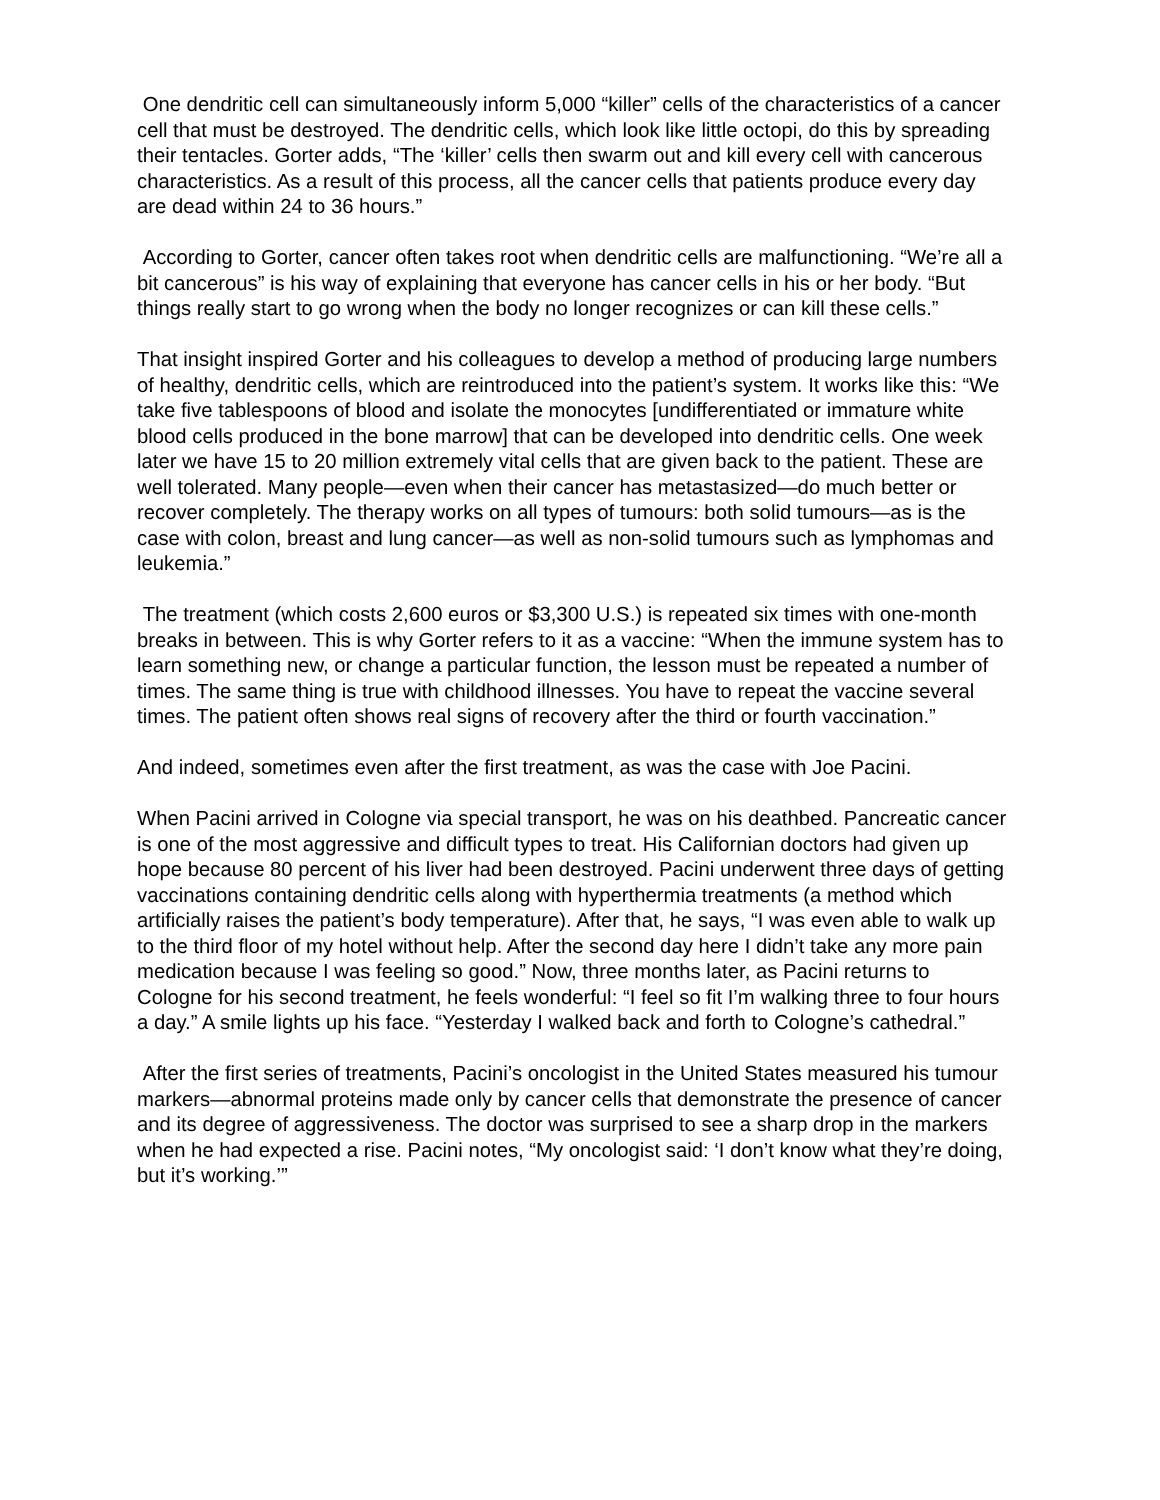One dendritic cell can simultaneously inform 5,000 “killer” cells of the characteristics of a cancer cell that must be destroyed. The dendritic cells, which look like little octopi, do this by spreading their tentacles. Gorter adds, “The ‘killer’ cells then swarm out and kill every cell with cancerous characteristics. As a result of this process, all the cancer cells that patients produce every day are dead within 24 to 36 hours.”
According to Gorter, cancer often takes root when dendritic cells are malfunctioning. “We’re all a bit cancerous” is his way of explaining that everyone has cancer cells in his or her body. “But things really start to go wrong when the body no longer recognizes or can kill these cells.”
That insight inspired Gorter and his colleagues to develop a method of producing large numbers of healthy, dendritic cells, which are reintroduced into the patient’s system. It works like this: “We take five tablespoons of blood and isolate the monocytes [undifferentiated or immature white blood cells produced in the bone marrow] that can be developed into dendritic cells. One week later we have 15 to 20 million extremely vital cells that are given back to the patient. These are well tolerated. Many people—even when their cancer has metastasized—do much better or recover completely. The therapy works on all types of tumours: both solid tumours—as is the case with colon, breast and lung cancer—as well as non-solid tumours such as lymphomas and leukemia.”
The treatment (which costs 2,600 euros or $3,300 U.S.) is repeated six times with one-month breaks in between. This is why Gorter refers to it as a vaccine: “When the immune system has to learn something new, or change a particular function, the lesson must be repeated a number of times. The same thing is true with childhood illnesses. You have to repeat the vaccine several times. The patient often shows real signs of recovery after the third or fourth vaccination.”
And indeed, sometimes even after the first treatment, as was the case with Joe Pacini.
When Pacini arrived in Cologne via special transport, he was on his deathbed. Pancreatic cancer is one of the most aggressive and difficult types to treat. His Californian doctors had given up hope because 80 percent of his liver had been destroyed. Pacini underwent three days of getting vaccinations containing dendritic cells along with hyperthermia treatments (a method which artificially raises the patient’s body temperature). After that, he says, “I was even able to walk up to the third floor of my hotel without help. After the second day here I didn’t take any more pain medication because I was feeling so good.” Now, three months later, as Pacini returns to Cologne for his second treatment, he feels wonderful: “I feel so fit I’m walking three to four hours a day.” A smile lights up his face. “Yesterday I walked back and forth to Cologne’s cathedral.”
After the first series of treatments, Pacini’s oncologist in the United States measured his tumour markers—abnormal proteins made only by cancer cells that demonstrate the presence of cancer and its degree of aggressiveness. The doctor was surprised to see a sharp drop in the markers when he had expected a rise. Pacini notes, “My oncologist said: ‘I don’t know what they’re doing, but it’s working.’”